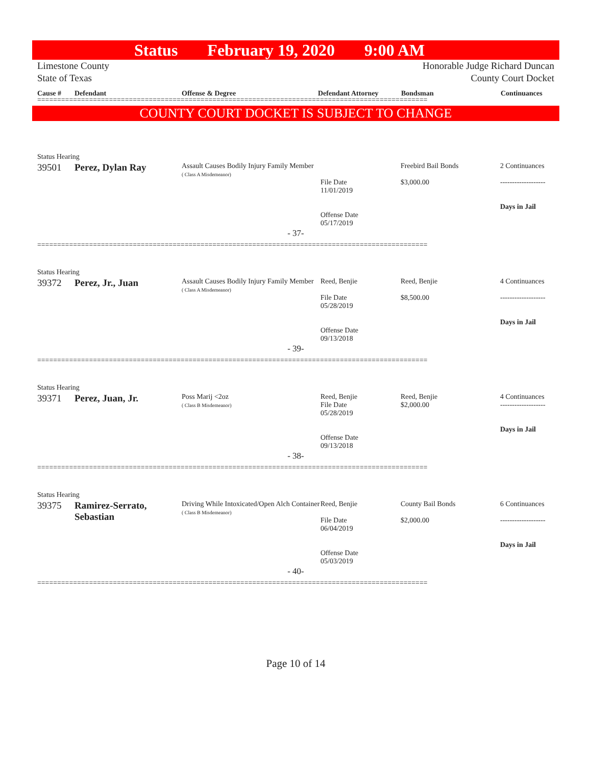Status February 19, 2020 9:00 AM
Limestone County
State of Texas
Honorable Judge Richard Duncan
County Court Docket
Cause # Defendant Offense & Degree Defendant Attorney Bondsman Continuances
==================================================================================================
COUNTY COURT DOCKET IS SUBJECT TO CHANGE
Status Hearing
| 39501 | Perez, Dylan Ray | Assault Causes Bodily Injury Family Member ( Class A Misdemeanor) | File Date 11/01/2019 Offense Date 05/17/2019 | Freebird Bail Bonds $3,000.00 | 2 Continuances ------------------- Days in Jail |
- 37-
==================================================================================================
Status Hearing
| 39372 | Perez, Jr., Juan | Assault Causes Bodily Injury Family Member ( Class A Misdemeanor) | Reed, Benjie File Date 05/28/2019 Offense Date 09/13/2018 | Reed, Benjie $8,500.00 | 4 Continuances ------------------- Days in Jail |
- 39-
==================================================================================================
Status Hearing
| 39371 | Perez, Juan, Jr. | Poss Marij <2oz ( Class B Misdemeanor) | Reed, Benjie File Date 05/28/2019 Offense Date 09/13/2018 | Reed, Benjie $2,000.00 | 4 Continuances ------------------- Days in Jail |
- 38-
==================================================================================================
Status Hearing
| 39375 | Ramirez-Serrato, Sebastian | Driving While Intoxicated/Open Alch Container ( Class B Misdemeanor) | Reed, Benjie File Date 06/04/2019 Offense Date 05/03/2019 | County Bail Bonds $2,000.00 | 6 Continuances ------------------- Days in Jail |
- 40-
==================================================================================================
Page 10 of 14